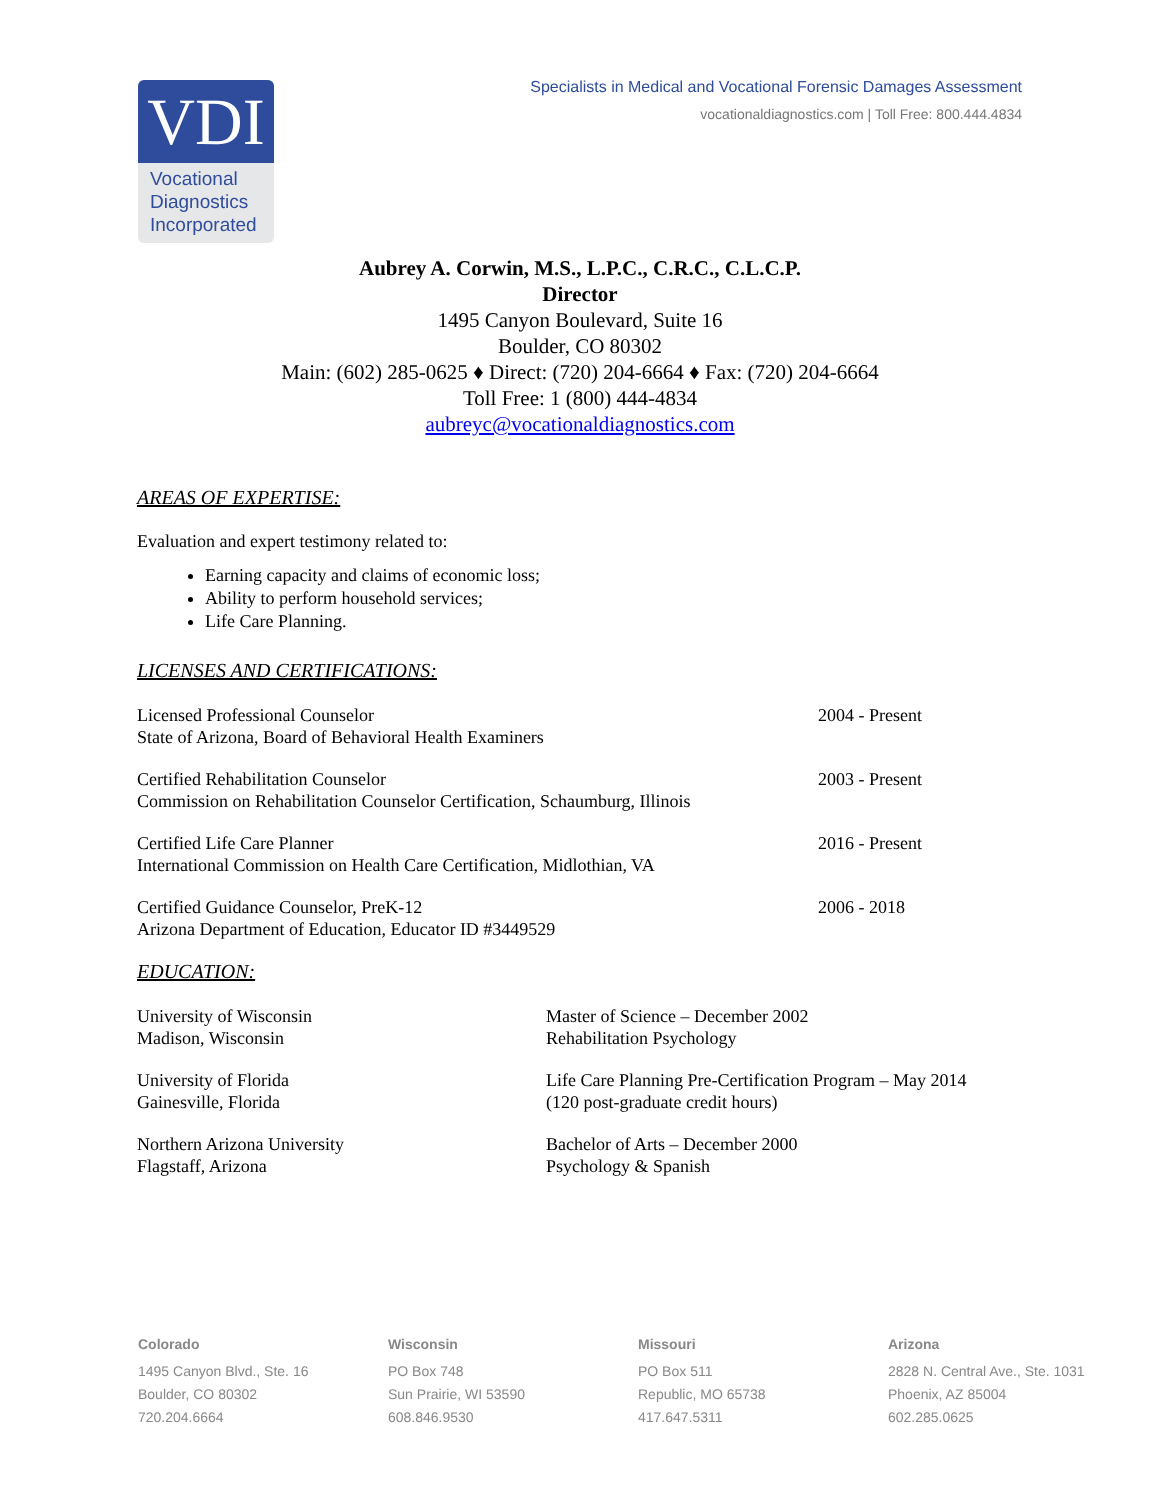VDI
Vocational Diagnostics Incorporated
Specialists in Medical and Vocational Forensic Damages Assessment
vocationaldiagnostics.com | Toll Free: 800.444.4834
Aubrey A. Corwin, M.S., L.P.C., C.R.C., C.L.C.P.
Director
1495 Canyon Boulevard, Suite 16
Boulder, CO 80302
Main: (602) 285-0625 ♦ Direct: (720) 204-6664 ♦ Fax: (720) 204-6664
Toll Free: 1 (800) 444-4834
aubreyc@vocationaldiagnostics.com
AREAS OF EXPERTISE:
Evaluation and expert testimony related to:
Earning capacity and claims of economic loss;
Ability to perform household services;
Life Care Planning.
LICENSES AND CERTIFICATIONS:
| Licensed Professional Counselor State of Arizona, Board of Behavioral Health Examiners | 2004 - Present |
| Certified Rehabilitation Counselor Commission on Rehabilitation Counselor Certification, Schaumburg, Illinois | 2003 - Present |
| Certified Life Care Planner International Commission on Health Care Certification, Midlothian, VA | 2016 - Present |
| Certified Guidance Counselor, PreK-12 Arizona Department of Education, Educator ID #3449529 | 2006 - 2018 |
EDUCATION:
| University of Wisconsin Madison, Wisconsin | Master of Science – December 2002 Rehabilitation Psychology |
| University of Florida Gainesville, Florida | Life Care Planning Pre-Certification Program – May 2014 (120 post-graduate credit hours) |
| Northern Arizona University Flagstaff, Arizona | Bachelor of Arts – December 2000 Psychology & Spanish |
Colorado
1495 Canyon Blvd., Ste. 16
Boulder, CO 80302
720.204.6664
Wisconsin
PO Box 748
Sun Prairie, WI 53590
608.846.9530
Missouri
PO Box 511
Republic, MO 65738
417.647.5311
Arizona
2828 N. Central Ave., Ste. 1031
Phoenix, AZ 85004
602.285.0625